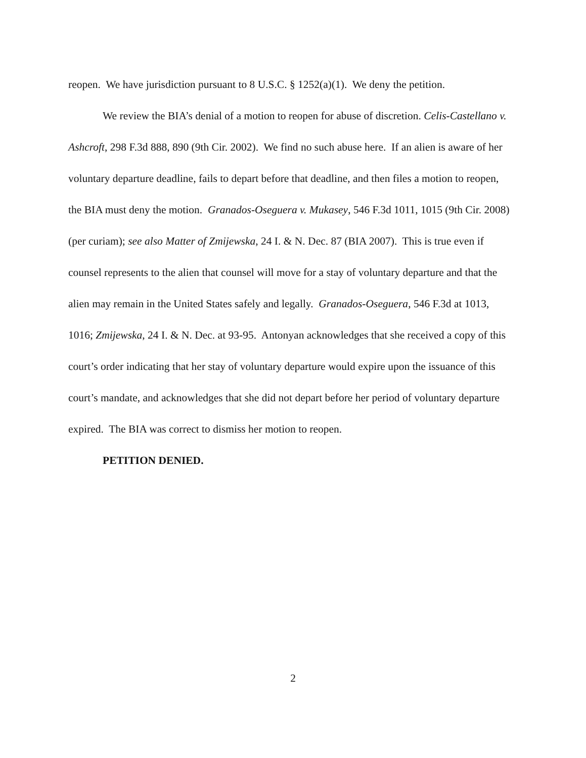reopen. We have jurisdiction pursuant to 8 U.S.C. § 1252(a)(1). We deny the petition.
We review the BIA’s denial of a motion to reopen for abuse of discretion. Celis-Castellano v. Ashcroft, 298 F.3d 888, 890 (9th Cir. 2002). We find no such abuse here. If an alien is aware of her voluntary departure deadline, fails to depart before that deadline, and then files a motion to reopen, the BIA must deny the motion. Granados-Oseguera v. Mukasey, 546 F.3d 1011, 1015 (9th Cir. 2008) (per curiam); see also Matter of Zmijewska, 24 I. & N. Dec. 87 (BIA 2007). This is true even if counsel represents to the alien that counsel will move for a stay of voluntary departure and that the alien may remain in the United States safely and legally. Granados-Oseguera, 546 F.3d at 1013, 1016; Zmijewska, 24 I. & N. Dec. at 93-95. Antonyan acknowledges that she received a copy of this court’s order indicating that her stay of voluntary departure would expire upon the issuance of this court’s mandate, and acknowledges that she did not depart before her period of voluntary departure expired. The BIA was correct to dismiss her motion to reopen.
PETITION DENIED.
2